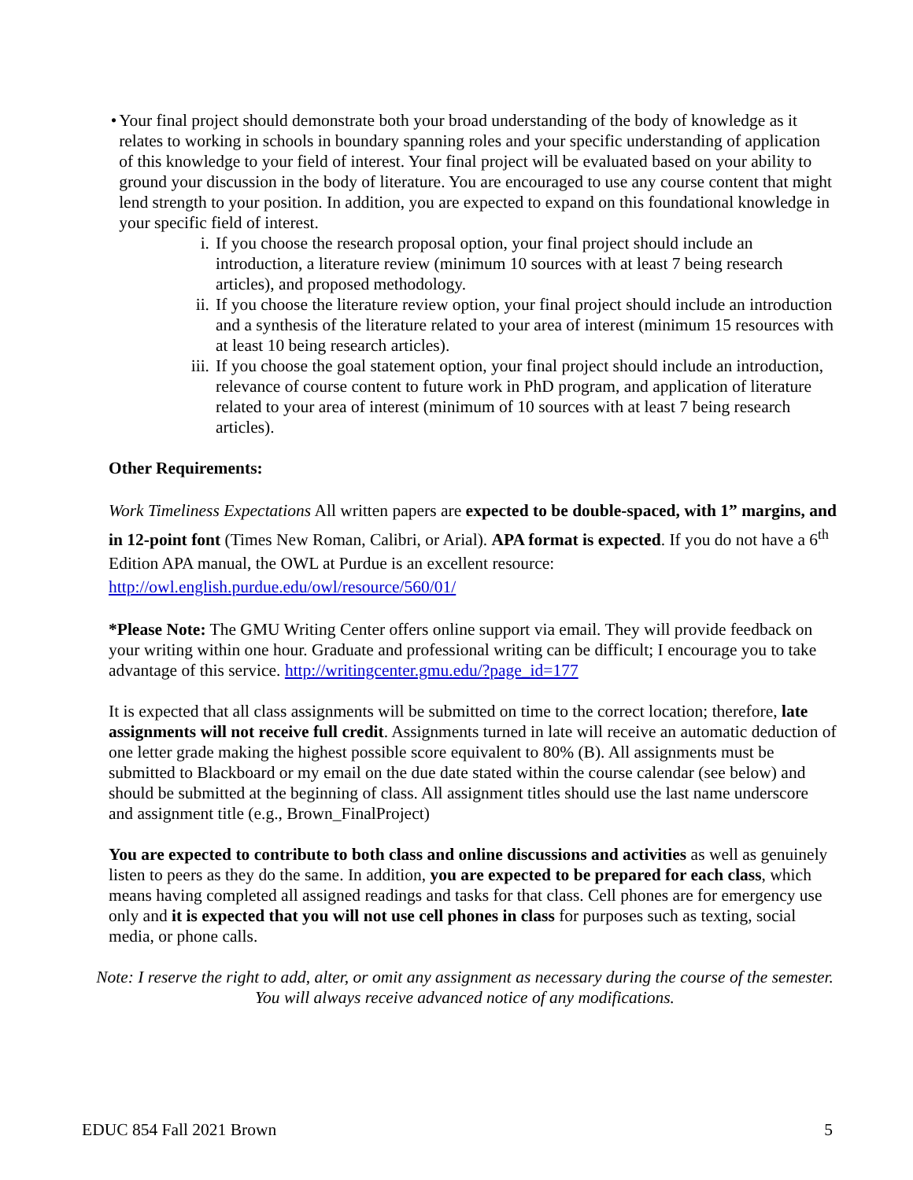• Your final project should demonstrate both your broad understanding of the body of knowledge as it relates to working in schools in boundary spanning roles and your specific understanding of application of this knowledge to your field of interest. Your final project will be evaluated based on your ability to ground your discussion in the body of literature. You are encouraged to use any course content that might lend strength to your position. In addition, you are expected to expand on this foundational knowledge in your specific field of interest.
i. If you choose the research proposal option, your final project should include an introduction, a literature review (minimum 10 sources with at least 7 being research articles), and proposed methodology.
ii. If you choose the literature review option, your final project should include an introduction and a synthesis of the literature related to your area of interest (minimum 15 resources with at least 10 being research articles).
iii. If you choose the goal statement option, your final project should include an introduction, relevance of course content to future work in PhD program, and application of literature related to your area of interest (minimum of 10 sources with at least 7 being research articles).
Other Requirements:
Work Timeliness Expectations All written papers are expected to be double-spaced, with 1” margins, and in 12-point font (Times New Roman, Calibri, or Arial). APA format is expected. If you do not have a 6<sup>th</sup> Edition APA manual, the OWL at Purdue is an excellent resource: http://owl.english.purdue.edu/owl/resource/560/01/
*Please Note: The GMU Writing Center offers online support via email. They will provide feedback on your writing within one hour. Graduate and professional writing can be difficult; I encourage you to take advantage of this service. http://writingcenter.gmu.edu/?page_id=177
It is expected that all class assignments will be submitted on time to the correct location; therefore, late assignments will not receive full credit. Assignments turned in late will receive an automatic deduction of one letter grade making the highest possible score equivalent to 80% (B). All assignments must be submitted to Blackboard or my email on the due date stated within the course calendar (see below) and should be submitted at the beginning of class. All assignment titles should use the last name underscore and assignment title (e.g., Brown_FinalProject)
You are expected to contribute to both class and online discussions and activities as well as genuinely listen to peers as they do the same. In addition, you are expected to be prepared for each class, which means having completed all assigned readings and tasks for that class. Cell phones are for emergency use only and it is expected that you will not use cell phones in class for purposes such as texting, social media, or phone calls.
Note: I reserve the right to add, alter, or omit any assignment as necessary during the course of the semester. You will always receive advanced notice of any modifications.
EDUC 854 Fall 2021 Brown 5